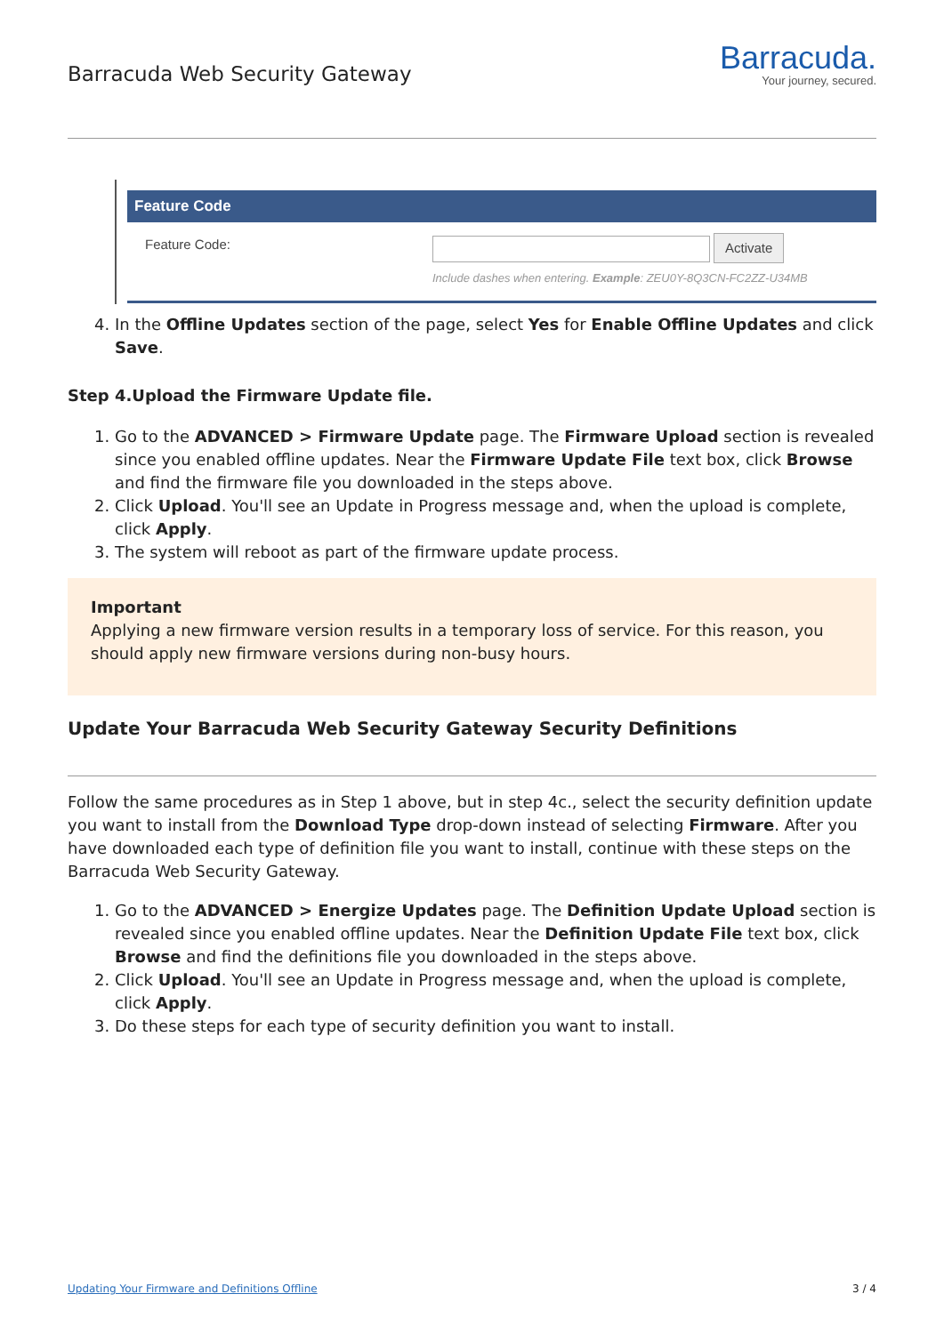Barracuda Web Security Gateway
Barracuda.
Your journey, secured.
Feature Code
Feature Code:
Activate
Include dashes when entering. Example: ZEU0Y-8Q3CN-FC2ZZ-U34MB
4. In the Offline Updates section of the page, select Yes for Enable Offline Updates and click Save.
Step 4.Upload the Firmware Update file.
1. Go to the ADVANCED > Firmware Update page. The Firmware Upload section is revealed since you enabled offline updates. Near the Firmware Update File text box, click Browse and find the firmware file you downloaded in the steps above.
2. Click Upload. You'll see an Update in Progress message and, when the upload is complete, click Apply.
3. The system will reboot as part of the firmware update process.
Important
Applying a new firmware version results in a temporary loss of service. For this reason, you should apply new firmware versions during non-busy hours.
Update Your Barracuda Web Security Gateway Security Definitions
Follow the same procedures as in Step 1 above, but in step 4c., select the security definition update you want to install from the Download Type drop-down instead of selecting Firmware. After you have downloaded each type of definition file you want to install, continue with these steps on the Barracuda Web Security Gateway.
1. Go to the ADVANCED > Energize Updates page. The Definition Update Upload section is revealed since you enabled offline updates. Near the Definition Update File text box, click Browse and find the definitions file you downloaded in the steps above.
2. Click Upload. You'll see an Update in Progress message and, when the upload is complete, click Apply.
3. Do these steps for each type of security definition you want to install.
Updating Your Firmware and Definitions Offline 3 / 4